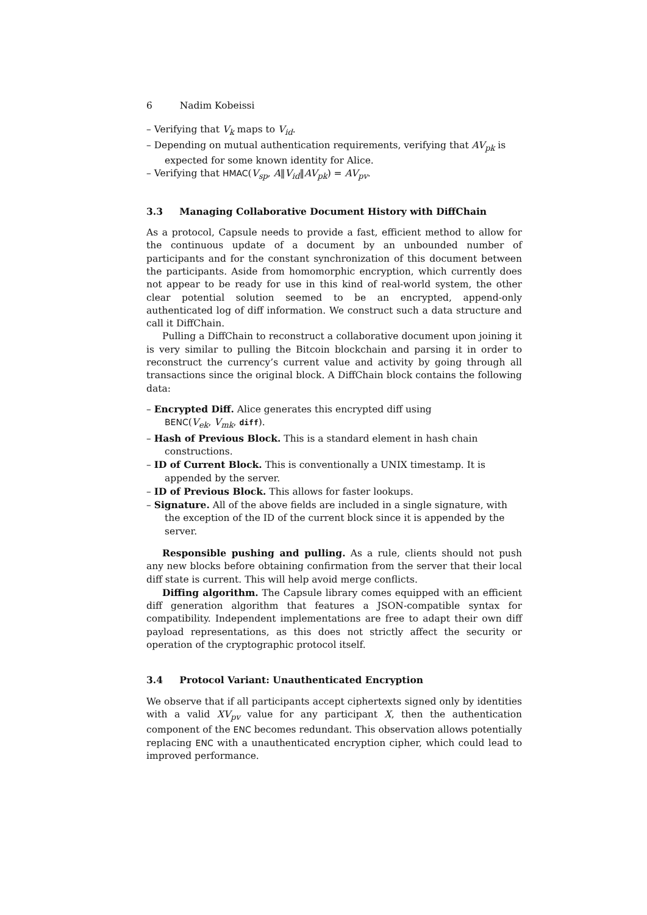6 Nadim Kobeissi
– Verifying that V<sub>k</sub> maps to V<sub>id</sub>.
– Depending on mutual authentication requirements, verifying that AV<sub>pk</sub> is expected for some known identity for Alice.
– Verifying that HMAC(V<sub>sp</sub>, A‖V<sub>id</sub>‖AV<sub>pk</sub>) = AV<sub>pv</sub>.
3.3 Managing Collaborative Document History with DiffChain
As a protocol, Capsule needs to provide a fast, efficient method to allow for the continuous update of a document by an unbounded number of participants and for the constant synchronization of this document between the participants. Aside from homomorphic encryption, which currently does not appear to be ready for use in this kind of real-world system, the other clear potential solution seemed to be an encrypted, append-only authenticated log of diff information. We construct such a data structure and call it DiffChain.
Pulling a DiffChain to reconstruct a collaborative document upon joining it is very similar to pulling the Bitcoin blockchain and parsing it in order to reconstruct the currency’s current value and activity by going through all transactions since the original block. A DiffChain block contains the following data:
– Encrypted Diff. Alice generates this encrypted diff using
BENC(V<sub>ek</sub>, V<sub>mk</sub>, diff).
– Hash of Previous Block. This is a standard element in hash chain constructions.
– ID of Current Block. This is conventionally a UNIX timestamp. It is appended by the server.
– ID of Previous Block. This allows for faster lookups.
– Signature. All of the above fields are included in a single signature, with the exception of the ID of the current block since it is appended by the server.
Responsible pushing and pulling. As a rule, clients should not push any new blocks before obtaining confirmation from the server that their local diff state is current. This will help avoid merge conflicts.
Diffing algorithm. The Capsule library comes equipped with an efficient diff generation algorithm that features a JSON-compatible syntax for compatibility. Independent implementations are free to adapt their own diff payload representations, as this does not strictly affect the security or operation of the cryptographic protocol itself.
3.4 Protocol Variant: Unauthenticated Encryption
We observe that if all participants accept ciphertexts signed only by identities with a valid XV<sub>pv</sub> value for any participant X, then the authentication component of the ENC becomes redundant. This observation allows potentially replacing ENC with a unauthenticated encryption cipher, which could lead to improved performance.